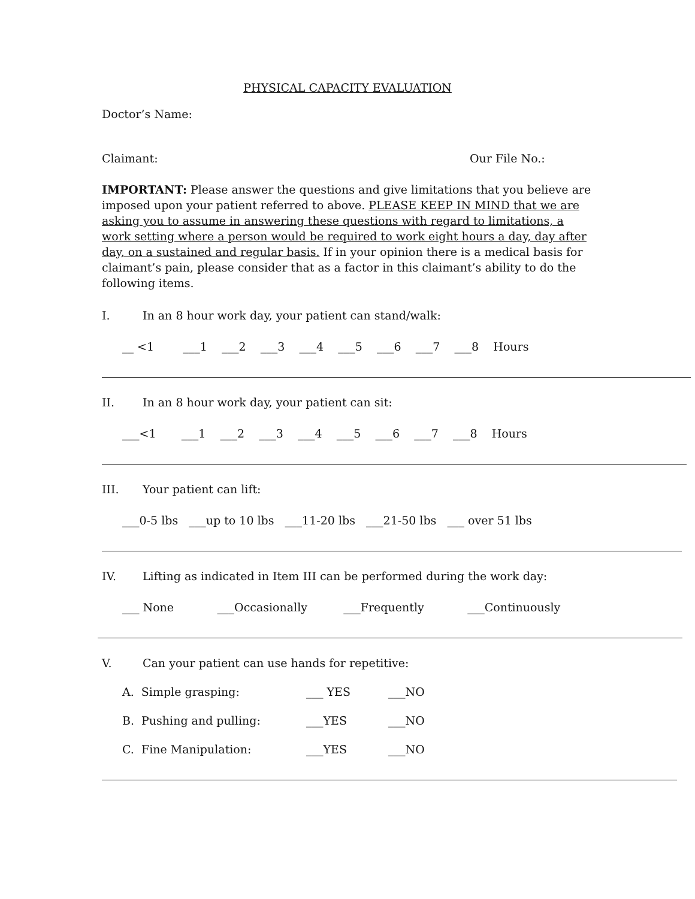PHYSICAL CAPACITY EVALUATION
Doctor’s Name:
Claimant: Our File No.:
IMPORTANT: Please answer the questions and give limitations that you believe are imposed upon your patient referred to above. PLEASE KEEP IN MIND that we are asking you to assume in answering these questions with regard to limitations, a work setting where a person would be required to work eight hours a day, day after day, on a sustained and regular basis. If in your opinion there is a medical basis for claimant’s pain, please consider that as a factor in this claimant’s ability to do the following items.
I. In an 8 hour work day, your patient can stand/walk:
__ <1 ___1 ___2 ___3 ___4 ___5 ___6 ___7 ___8 Hours
II. In an 8 hour work day, your patient can sit:
___<1 ___1 ___2 ___3 ___4 ___5 ___6 ___7 ___8 Hours
III. Your patient can lift:
___0-5 lbs ___up to 10 lbs ___11-20 lbs ___21-50 lbs ___ over 51 lbs
IV. Lifting as indicated in Item III can be performed during the work day:
___ None ___Occasionally ___Frequently ___Continuously
V. Can your patient can use hands for repetitive:
A. Simple grasping: ___ YES ___NO
B. Pushing and pulling: ___YES ___NO
C. Fine Manipulation: ___YES ___NO